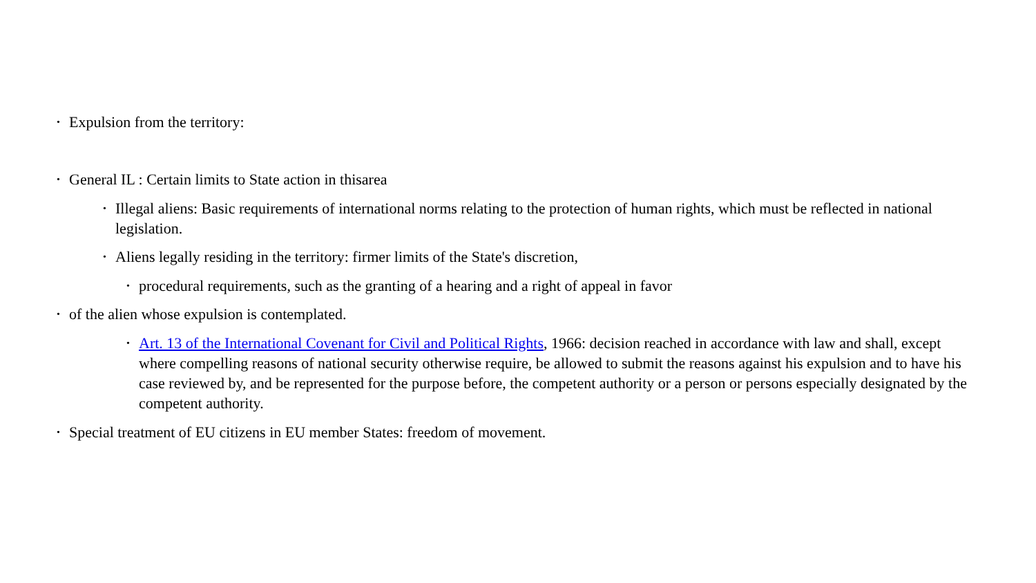• Expulsion from the territory:
• General IL : Certain limits to State action in thisarea
• Illegal aliens: Basic requirements of international norms relating to the protection of human rights, which must be reflected in national legislation.
• Aliens legally residing in the territory: firmer limits of the State's discretion,
• procedural requirements, such as the granting of a hearing and a right of appeal in favor
• of the alien whose expulsion is contemplated.
• Art. 13 of the International Covenant for Civil and Political Rights, 1966: decision reached in accordance with law and shall, except where compelling reasons of national security otherwise require, be allowed to submit the reasons against his expulsion and to have his case reviewed by, and be represented for the purpose before, the competent authority or a person or persons especially designated by the competent authority.
• Special treatment of EU citizens in EU member States: freedom of movement.